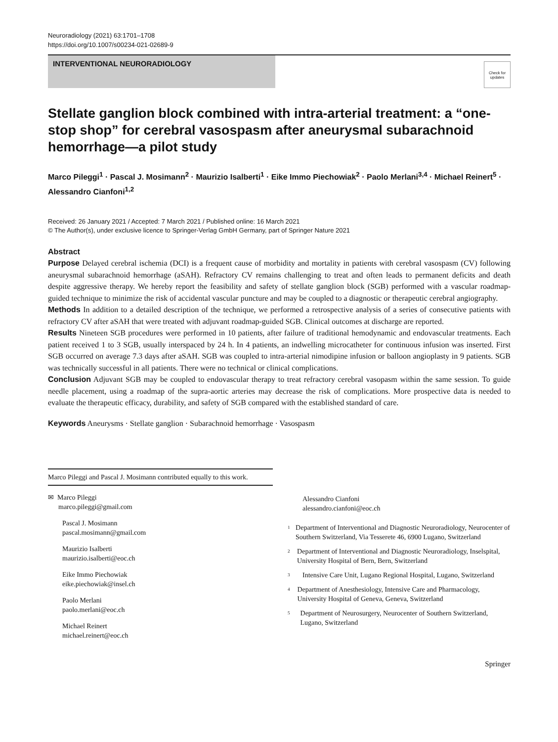Neuroradiology (2021) 63:1701–1708
https://doi.org/10.1007/s00234-021-02689-9
INTERVENTIONAL NEURORADIOLOGY
Check for updates
Stellate ganglion block combined with intra-arterial treatment: a “one-stop shop” for cerebral vasospasm after aneurysmal subarachnoid hemorrhage—a pilot study
Marco Pileggi<sup>1</sup> · Pascal J. Mosimann<sup>2</sup> · Maurizio Isalberti<sup>1</sup> · Eike Immo Piechowiak<sup>2</sup> · Paolo Merlani<sup>3,4</sup> · Michael Reinert<sup>5</sup> · Alessandro Cianfoni<sup>1,2</sup>
Received: 26 January 2021 / Accepted: 7 March 2021 / Published online: 16 March 2021
© The Author(s), under exclusive licence to Springer-Verlag GmbH Germany, part of Springer Nature 2021
Abstract
Purpose Delayed cerebral ischemia (DCI) is a frequent cause of morbidity and mortality in patients with cerebral vasospasm (CV) following aneurysmal subarachnoid hemorrhage (aSAH). Refractory CV remains challenging to treat and often leads to permanent deficits and death despite aggressive therapy. We hereby report the feasibility and safety of stellate ganglion block (SGB) performed with a vascular roadmap-guided technique to minimize the risk of accidental vascular puncture and may be coupled to a diagnostic or therapeutic cerebral angiography.
Methods In addition to a detailed description of the technique, we performed a retrospective analysis of a series of consecutive patients with refractory CV after aSAH that were treated with adjuvant roadmap-guided SGB. Clinical outcomes at discharge are reported.
Results Nineteen SGB procedures were performed in 10 patients, after failure of traditional hemodynamic and endovascular treatments. Each patient received 1 to 3 SGB, usually interspaced by 24 h. In 4 patients, an indwelling microcatheter for continuous infusion was inserted. First SGB occurred on average 7.3 days after aSAH. SGB was coupled to intra-arterial nimodipine infusion or balloon angioplasty in 9 patients. SGB was technically successful in all patients. There were no technical or clinical complications.
Conclusion Adjuvant SGB may be coupled to endovascular therapy to treat refractory cerebral vasopasm within the same session. To guide needle placement, using a roadmap of the supra-aortic arteries may decrease the risk of complications. More prospective data is needed to evaluate the therapeutic efficacy, durability, and safety of SGB compared with the established standard of care.
Keywords Aneurysms · Stellate ganglion · Subarachnoid hemorrhage · Vasospasm
Marco Pileggi and Pascal J. Mosimann contributed equally to this work.
✉ Marco Pileggi
marco.pileggi@gmail.com
Pascal J. Mosimann
pascal.mosimann@gmail.com
Maurizio Isalberti
maurizio.isalberti@eoc.ch
Eike Immo Piechowiak
eike.piechowiak@insel.ch
Paolo Merlani
paolo.merlani@eoc.ch
Michael Reinert
michael.reinert@eoc.ch
Alessandro Cianfoni
alessandro.cianfoni@eoc.ch
1
Department of Interventional and Diagnostic Neuroradiology, Neurocenter of Southern Switzerland, Via Tesserete 46, 6900 Lugano, Switzerland
2
Department of Interventional and Diagnostic Neuroradiology, Inselspital, University Hospital of Bern, Bern, Switzerland
3
Intensive Care Unit, Lugano Regional Hospital, Lugano, Switzerland
4
Department of Anesthesiology, Intensive Care and Pharmacology, University Hospital of Geneva, Geneva, Switzerland
5
Department of Neurosurgery, Neurocenter of Southern Switzerland, Lugano, Switzerland
Springer